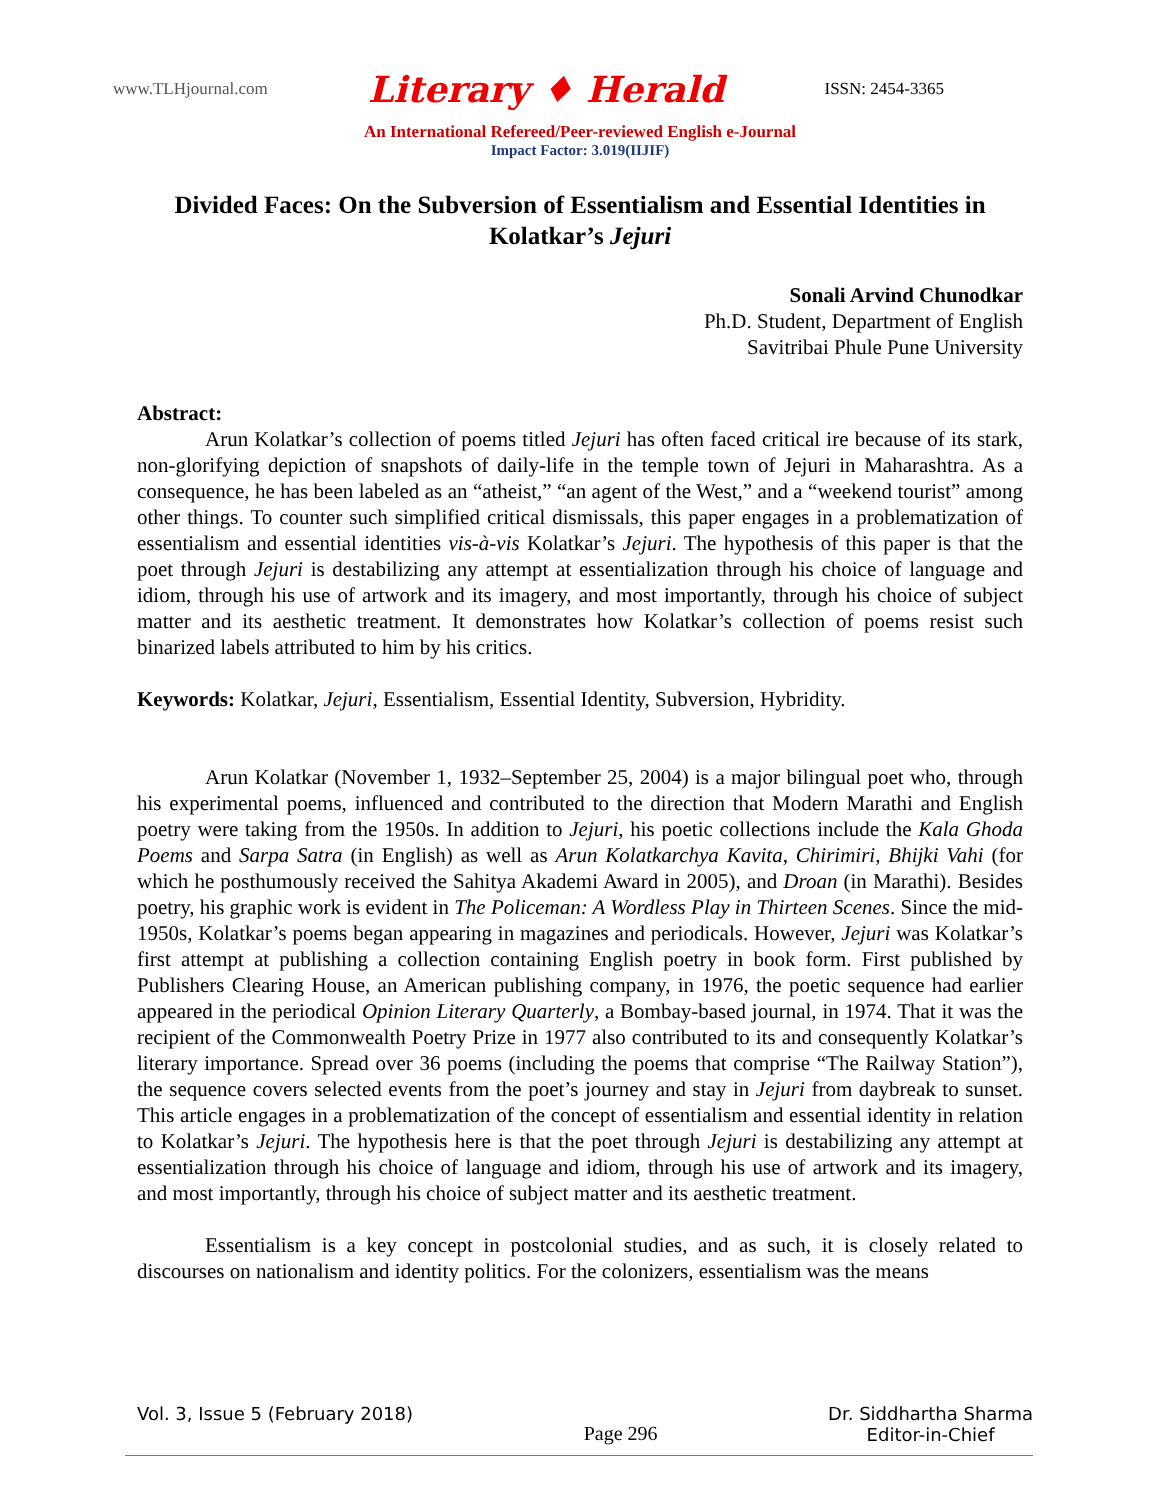www.TLHjournal.com Literary ♦ Herald ISSN: 2454-3365
An International Refereed/Peer-reviewed English e-Journal
Impact Factor: 3.019(IIJIF)
Divided Faces: On the Subversion of Essentialism and Essential Identities in Kolatkar’s Jejuri
Sonali Arvind Chunodkar
Ph.D. Student, Department of English
Savitribai Phule Pune University
Abstract:
Arun Kolatkar’s collection of poems titled Jejuri has often faced critical ire because of its stark, non-glorifying depiction of snapshots of daily-life in the temple town of Jejuri in Maharashtra. As a consequence, he has been labeled as an “atheist,” “an agent of the West,” and a “weekend tourist” among other things. To counter such simplified critical dismissals, this paper engages in a problematization of essentialism and essential identities vis-à-vis Kolatkar’s Jejuri. The hypothesis of this paper is that the poet through Jejuri is destabilizing any attempt at essentialization through his choice of language and idiom, through his use of artwork and its imagery, and most importantly, through his choice of subject matter and its aesthetic treatment. It demonstrates how Kolatkar’s collection of poems resist such binarized labels attributed to him by his critics.
Keywords: Kolatkar, Jejuri, Essentialism, Essential Identity, Subversion, Hybridity.
Arun Kolatkar (November 1, 1932–September 25, 2004) is a major bilingual poet who, through his experimental poems, influenced and contributed to the direction that Modern Marathi and English poetry were taking from the 1950s. In addition to Jejuri, his poetic collections include the Kala Ghoda Poems and Sarpa Satra (in English) as well as Arun Kolatkarchya Kavita, Chirimiri, Bhijki Vahi (for which he posthumously received the Sahitya Akademi Award in 2005), and Droan (in Marathi). Besides poetry, his graphic work is evident in The Policeman: A Wordless Play in Thirteen Scenes. Since the mid-1950s, Kolatkar’s poems began appearing in magazines and periodicals. However, Jejuri was Kolatkar’s first attempt at publishing a collection containing English poetry in book form. First published by Publishers Clearing House, an American publishing company, in 1976, the poetic sequence had earlier appeared in the periodical Opinion Literary Quarterly, a Bombay-based journal, in 1974. That it was the recipient of the Commonwealth Poetry Prize in 1977 also contributed to its and consequently Kolatkar’s literary importance. Spread over 36 poems (including the poems that comprise “The Railway Station”), the sequence covers selected events from the poet’s journey and stay in Jejuri from daybreak to sunset. This article engages in a problematization of the concept of essentialism and essential identity in relation to Kolatkar’s Jejuri. The hypothesis here is that the poet through Jejuri is destabilizing any attempt at essentialization through his choice of language and idiom, through his use of artwork and its imagery, and most importantly, through his choice of subject matter and its aesthetic treatment.
Essentialism is a key concept in postcolonial studies, and as such, it is closely related to discourses on nationalism and identity politics. For the colonizers, essentialism was the means
Vol. 3, Issue 5 (February 2018)
Page 296 Dr. Siddhartha Sharma
Editor-in-Chief